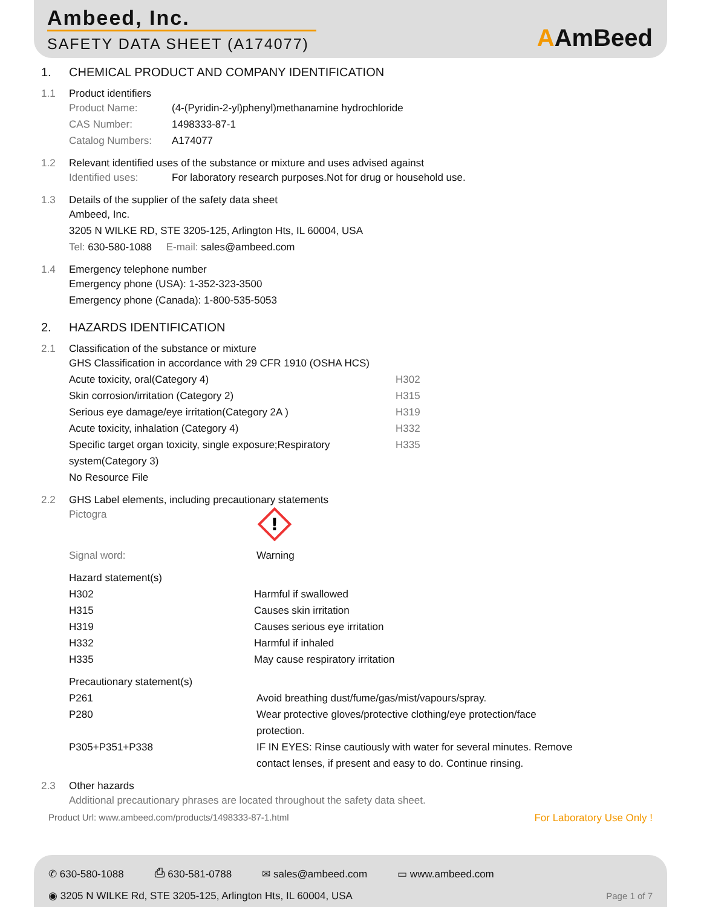Ambeed, Inc.
SAFETY DATA SHEET (A174077)
AAmBeed
1. CHEMICAL PRODUCT AND COMPANY IDENTIFICATION
1.1 Product identifiers
| Product Name: | (4-(Pyridin-2-yl)phenyl)methanamine hydrochloride |
| CAS Number: | 1498333-87-1 |
| Catalog Numbers: | A174077 |
1.2 Relevant identified uses of the substance or mixture and uses advised against
Identified uses: For laboratory research purposes.Not for drug or household use.
1.3 Details of the supplier of the safety data sheet
Ambeed, Inc.
3205 N WILKE RD, STE 3205-125, Arlington Hts, IL 60004, USA
Tel: 630-580-1088 E-mail: sales@ambeed.com
1.4 Emergency telephone number
Emergency phone (USA): 1-352-323-3500
Emergency phone (Canada): 1-800-535-5053
2. HAZARDS IDENTIFICATION
2.1 Classification of the substance or mixture
GHS Classification in accordance with 29 CFR 1910 (OSHA HCS)
| Acute toxicity, oral(Category 4) | H302 |
| Skin corrosion/irritation (Category 2) | H315 |
| Serious eye damage/eye irritation(Category 2A ) | H319 |
| Acute toxicity, inhalation (Category 4) | H332 |
| Specific target organ toxicity, single exposure;Respiratory system(Category 3) | H335 |
No Resource File
2.2 GHS Label elements, including precautionary statements
| Pictogra | ! |
| Signal word: | Warning |
Hazard statement(s)
| H302 | Harmful if swallowed |
| H315 | Causes skin irritation |
| H319 | Causes serious eye irritation |
| H332 | Harmful if inhaled |
| H335 | May cause respiratory irritation |
Precautionary statement(s)
| P261 | Avoid breathing dust/fume/gas/mist/vapours/spray. |
| P280 | Wear protective gloves/protective clothing/eye protection/face protection. |
| P305+P351+P338 | IF IN EYES: Rinse cautiously with water for several minutes. Remove contact lenses, if present and easy to do. Continue rinsing. |
2.3 Other hazards
Additional precautionary phrases are located throughout the safety data sheet.
Product Url: www.ambeed.com/products/1498333-87-1.html For Laboratory Use Only !
✆ 630-580-1088 ⎙ 630-581-0788 ✉ sales@ambeed.com ▭ www.ambeed.com
◉ 3205 N WILKE Rd, STE 3205-125, Arlington Hts, IL 60004, USA Page 1 of 7